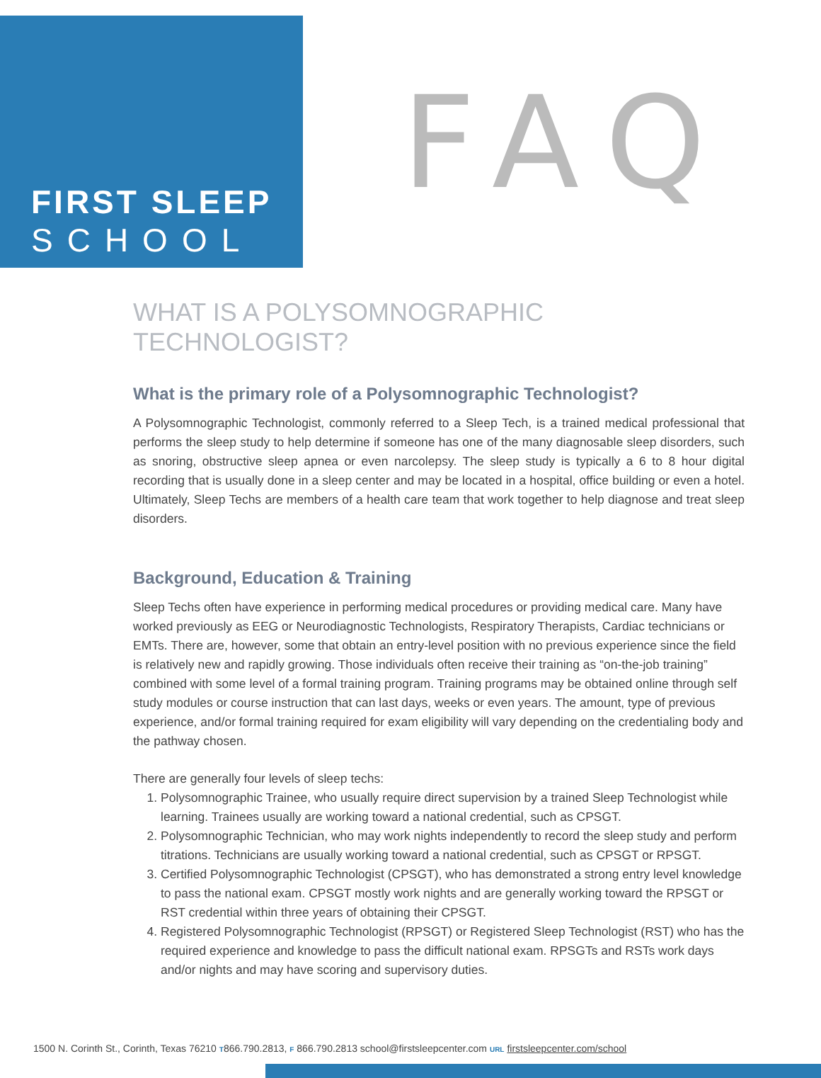FIRST SLEEP
SCHOOL
FAQ
WHAT IS A POLYSOMNOGRAPHIC TECHNOLOGIST?
What is the primary role of a Polysomnographic Technologist?
A Polysomnographic Technologist, commonly referred to a Sleep Tech, is a trained medical professional that performs the sleep study to help determine if someone has one of the many diagnosable sleep disorders, such as snoring, obstructive sleep apnea or even narcolepsy. The sleep study is typically a 6 to 8 hour digital recording that is usually done in a sleep center and may be located in a hospital, office building or even a hotel. Ultimately, Sleep Techs are members of a health care team that work together to help diagnose and treat sleep disorders.
Background, Education & Training
Sleep Techs often have experience in performing medical procedures or providing medical care. Many have worked previously as EEG or Neurodiagnostic Technologists, Respiratory Therapists, Cardiac technicians or EMTs. There are, however, some that obtain an entry-level position with no previous experience since the field is relatively new and rapidly growing. Those individuals often receive their training as “on-the-job training” combined with some level of a formal training program. Training programs may be obtained online through self study modules or course instruction that can last days, weeks or even years. The amount, type of previous experience, and/or formal training required for exam eligibility will vary depending on the credentialing body and the pathway chosen.
There are generally four levels of sleep techs:
1. Polysomnographic Trainee, who usually require direct supervision by a trained Sleep Technologist while learning. Trainees usually are working toward a national credential, such as CPSGT.
2. Polysomnographic Technician, who may work nights independently to record the sleep study and perform titrations. Technicians are usually working toward a national credential, such as CPSGT or RPSGT.
3. Certified Polysomnographic Technologist (CPSGT), who has demonstrated a strong entry level knowledge to pass the national exam. CPSGT mostly work nights and are generally working toward the RPSGT or RST credential within three years of obtaining their CPSGT.
4. Registered Polysomnographic Technologist (RPSGT) or Registered Sleep Technologist (RST) who has the required experience and knowledge to pass the difficult national exam. RPSGTs and RSTs work days and/or nights and may have scoring and supervisory duties.
1500 N. Corinth St., Corinth, Texas 76210 T866.790.2813, F 866.790.2813 school@firstsleepcenter.com URL firstsleepcenter.com/school